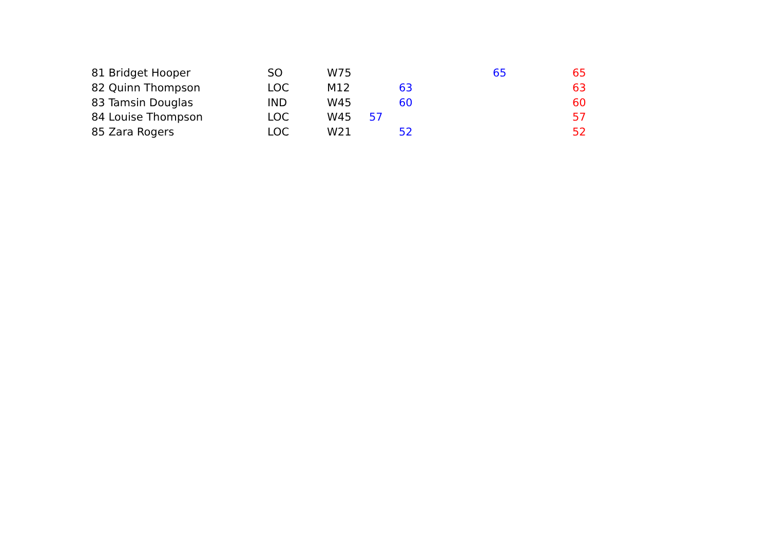| 81 Bridget Hooper | SO | W75 | | | 65 | 65 |
| 82 Quinn Thompson | LOC | M12 | | 63 | | 63 |
| 83 Tamsin Douglas | IND | W45 | | 60 | | 60 |
| 84 Louise Thompson | LOC | W45 | 57 | | | 57 |
| 85 Zara Rogers | LOC | W21 | | 52 | | 52 |